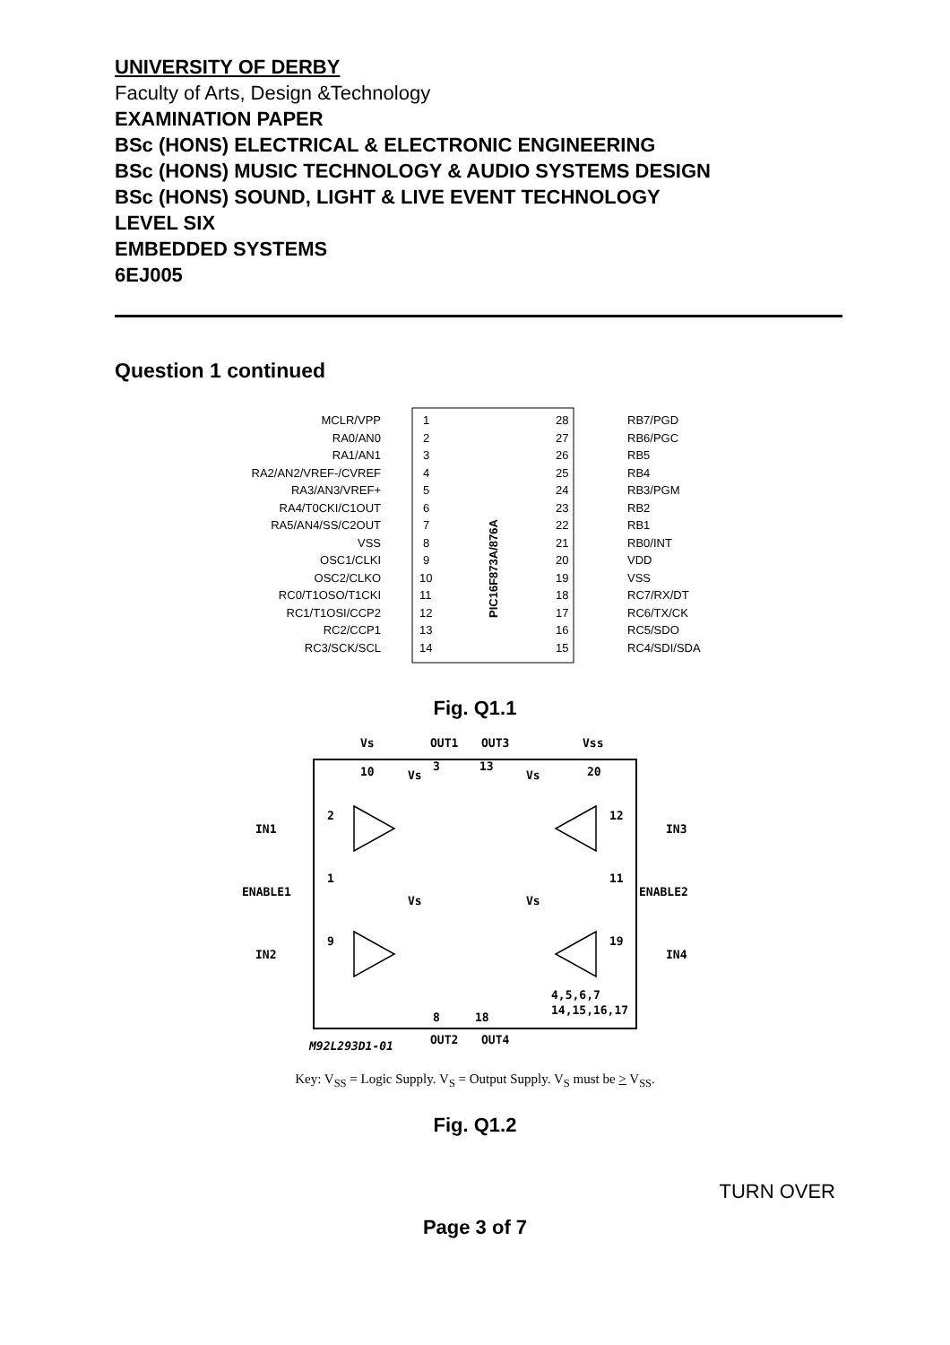UNIVERSITY OF DERBY
Faculty of Arts, Design &Technology
EXAMINATION PAPER
BSc (HONS) ELECTRICAL & ELECTRONIC ENGINEERING
BSc (HONS) MUSIC TECHNOLOGY & AUDIO SYSTEMS DESIGN
BSc (HONS) SOUND, LIGHT & LIVE EVENT TECHNOLOGY
LEVEL SIX
EMBEDDED SYSTEMS
6EJ005
Question 1 continued
PIC16F873A/876A
MCLR/VPP
RA0/AN0
RA1/AN1
RA2/AN2/VREF-/CVREF
RA3/AN3/VREF+
RA4/T0CKI/C1OUT
RA5/AN4/SS/C2OUT
VSS
OSC1/CLKI
OSC2/CLKO
RC0/T1OSO/T1CKI
RC1/T1OSI/CCP2
RC2/CCP1
RC3/SCK/SCL
1
2
3
4
5
6
7
8
9
10
11
12
13
14
28
27
26
25
24
23
22
21
20
19
18
17
16
15
RB7/PGD
RB6/PGC
RB5
RB4
RB3/PGM
RB2
RB1
RB0/INT
VDD
VSS
RC7/RX/DT
RC6/TX/CK
RC5/SDO
RC4/SDI/SDA
Fig. Q1.1
Vs
OUT1
OUT3
Vss
10
3
13
20
IN1
IN3
ENABLE1
ENABLE2
IN2
IN4
2
12
1
11
9
19
Vs
Vs
Vs
Vs
4,5,6,7
14,15,16,17
8
18
OUT2
OUT4
M92L293D1-01
Key: V<sub>SS</sub> = Logic Supply. V<sub>S</sub> = Output Supply. V<sub>S</sub> must be > V<sub>SS</sub>.
Fig. Q1.2
TURN OVER
Page 3 of 7